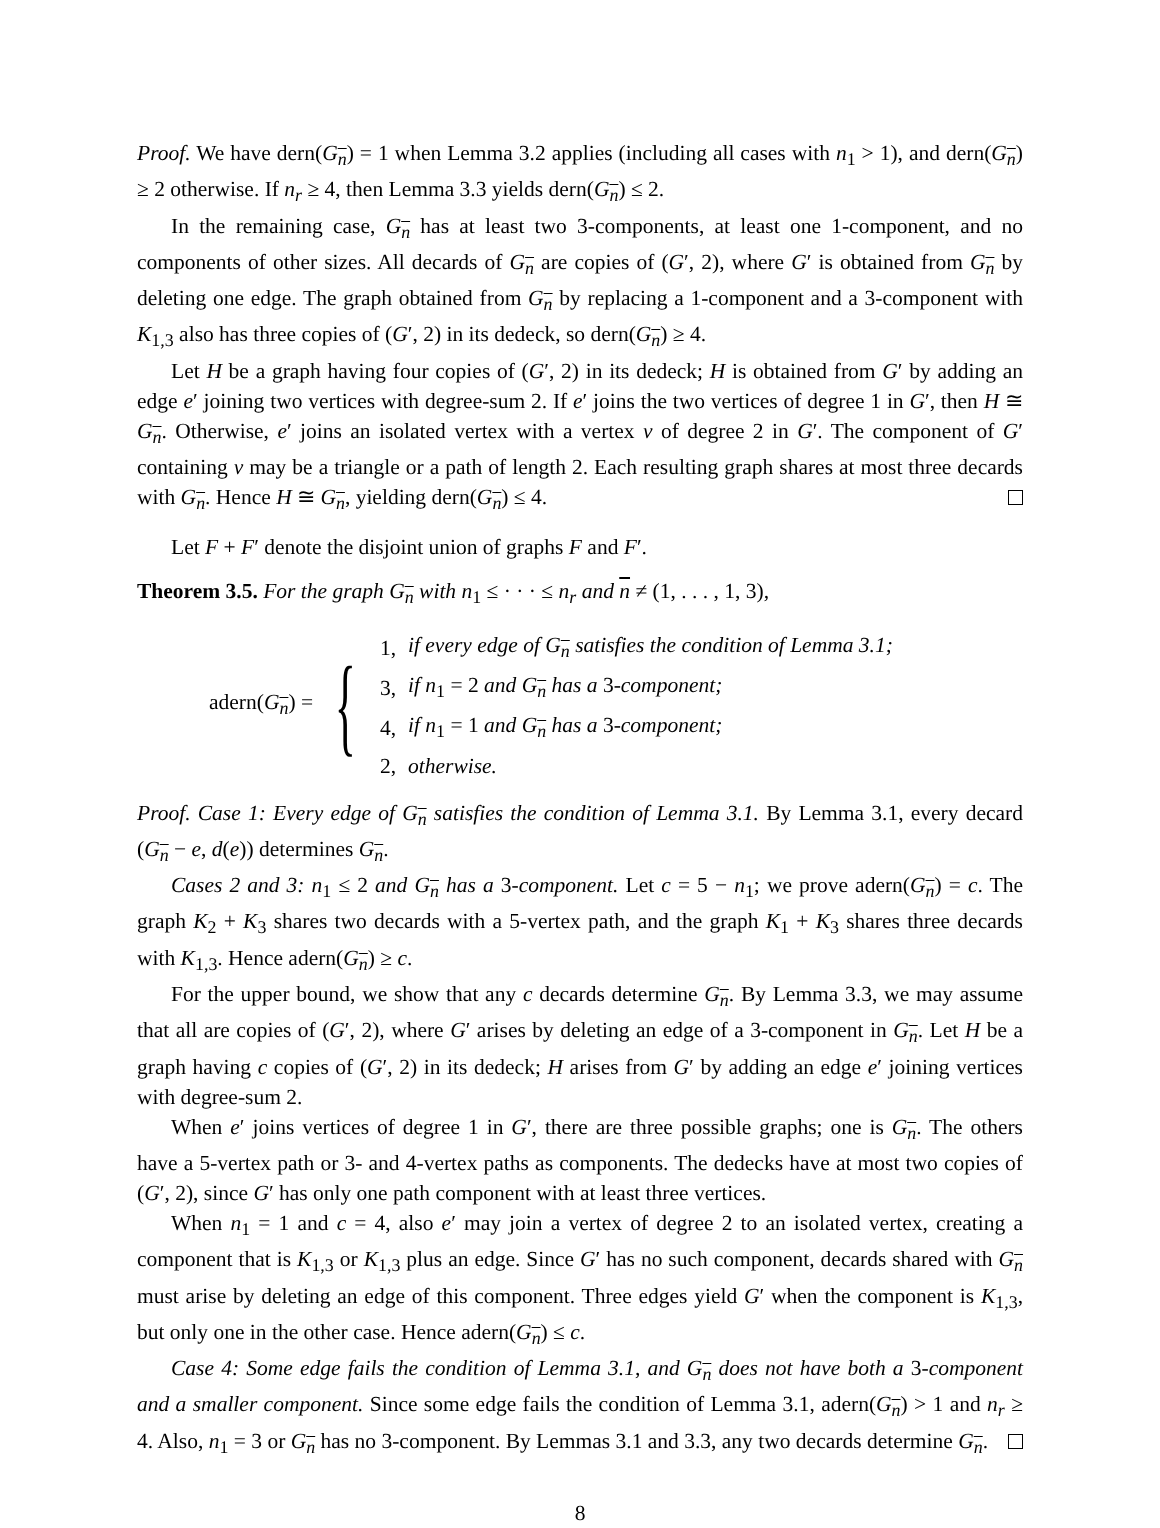Proof. We have dern(G<sub>n</sub>) = 1 when Lemma 3.2 applies (including all cases with n<sub>1</sub> > 1), and dern(G<sub>n</sub>) ≥ 2 otherwise. If n<sub>r</sub> ≥ 4, then Lemma 3.3 yields dern(G<sub>n</sub>) ≤ 2.
In the remaining case, G<sub>n</sub> has at least two 3-components, at least one 1-component, and no components of other sizes. All decards of G<sub>n</sub> are copies of (G′, 2), where G′ is obtained from G<sub>n</sub> by deleting one edge. The graph obtained from G<sub>n</sub> by replacing a 1-component and a 3-component with K<sub>1,3</sub> also has three copies of (G′, 2) in its dedeck, so dern(G<sub>n</sub>) ≥ 4.
Let H be a graph having four copies of (G′, 2) in its dedeck; H is obtained from G′ by adding an edge e′ joining two vertices with degree-sum 2. If e′ joins the two vertices of degree 1 in G′, then H ≅ G<sub>n</sub>. Otherwise, e′ joins an isolated vertex with a vertex v of degree 2 in G′. The component of G′ containing v may be a triangle or a path of length 2. Each resulting graph shares at most three decards with G<sub>n</sub>. Hence H ≅ G<sub>n</sub>, yielding dern(G<sub>n</sub>) ≤ 4.
Let F + F′ denote the disjoint union of graphs F and F′.
Theorem 3.5. For the graph G<sub>n</sub> with n<sub>1</sub> ≤ · · · ≤ n<sub>r</sub> and n ≠ (1, . . . , 1, 3),
adern(G<sub>n</sub>) = {
| 1, | if every edge of G<sub>n</sub> satisfies the condition of Lemma 3.1; |
| 3, | if n<sub>1</sub> = 2 and G<sub>n</sub> has a 3 -component; |
| 4, | if n<sub>1</sub> = 1 and G<sub>n</sub> has a 3 -component; |
| 2, | otherwise. |
Proof. Case 1: Every edge of G<sub>n</sub> satisfies the condition of Lemma 3.1. By Lemma 3.1, every decard (G<sub>n</sub> − e, d(e)) determines G<sub>n</sub>.
Cases 2 and 3: n<sub>1</sub> ≤ 2 and G<sub>n</sub> has a 3-component. Let c = 5 − n<sub>1</sub>; we prove adern(G<sub>n</sub>) = c. The graph K<sub>2</sub> + K<sub>3</sub> shares two decards with a 5-vertex path, and the graph K<sub>1</sub> + K<sub>3</sub> shares three decards with K<sub>1,3</sub>. Hence adern(G<sub>n</sub>) ≥ c.
For the upper bound, we show that any c decards determine G<sub>n</sub>. By Lemma 3.3, we may assume that all are copies of (G′, 2), where G′ arises by deleting an edge of a 3-component in G<sub>n</sub>. Let H be a graph having c copies of (G′, 2) in its dedeck; H arises from G′ by adding an edge e′ joining vertices with degree-sum 2.
When e′ joins vertices of degree 1 in G′, there are three possible graphs; one is G<sub>n</sub>. The others have a 5-vertex path or 3- and 4-vertex paths as components. The dedecks have at most two copies of (G′, 2), since G′ has only one path component with at least three vertices.
When n<sub>1</sub> = 1 and c = 4, also e′ may join a vertex of degree 2 to an isolated vertex, creating a component that is K<sub>1,3</sub> or K<sub>1,3</sub> plus an edge. Since G′ has no such component, decards shared with G<sub>n</sub> must arise by deleting an edge of this component. Three edges yield G′ when the component is K<sub>1,3</sub>, but only one in the other case. Hence adern(G<sub>n</sub>) ≤ c.
Case 4: Some edge fails the condition of Lemma 3.1, and G<sub>n</sub> does not have both a 3-component and a smaller component. Since some edge fails the condition of Lemma 3.1, adern(G<sub>n</sub>) > 1 and n<sub>r</sub> ≥ 4. Also, n<sub>1</sub> = 3 or G<sub>n</sub> has no 3-component. By Lemmas 3.1 and 3.3, any two decards determine G<sub>n</sub>.
8